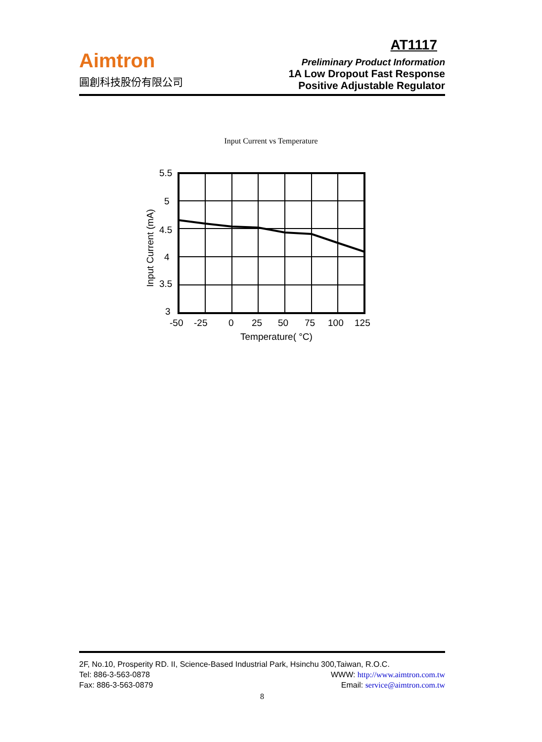Aimtron
圓創科技股份有限公司
AT1117
Preliminary Product Information
1A Low Dropout Fast Response
Positive Adjustable Regulator
Input Current vs Temperature
5.5
5
4.5
4
3.5
3
-50
-25
0
25
50
75
100
125
Temperature( °C)
Input Current (mA)
2F, No.10, Prosperity RD. II, Science-Based Industrial Park, Hsinchu 300,Taiwan, R.O.C.
Tel: 886-3-563-0878 WWW: http://www.aimtron.com.tw
Fax: 886-3-563-0879 Email: service@aimtron.com.tw
8